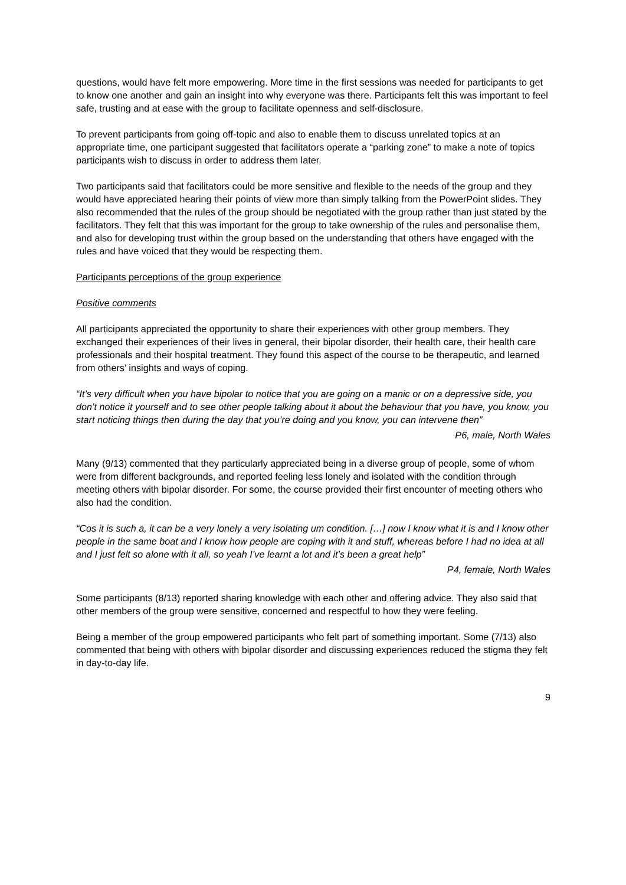questions, would have felt more empowering. More time in the first sessions was needed for participants to get to know one another and gain an insight into why everyone was there. Participants felt this was important to feel safe, trusting and at ease with the group to facilitate openness and self-disclosure.
To prevent participants from going off-topic and also to enable them to discuss unrelated topics at an appropriate time, one participant suggested that facilitators operate a “parking zone” to make a note of topics participants wish to discuss in order to address them later.
Two participants said that facilitators could be more sensitive and flexible to the needs of the group and they would have appreciated hearing their points of view more than simply talking from the PowerPoint slides. They also recommended that the rules of the group should be negotiated with the group rather than just stated by the facilitators. They felt that this was important for the group to take ownership of the rules and personalise them, and also for developing trust within the group based on the understanding that others have engaged with the rules and have voiced that they would be respecting them.
Participants perceptions of the group experience
Positive comments
All participants appreciated the opportunity to share their experiences with other group members. They exchanged their experiences of their lives in general, their bipolar disorder, their health care, their health care professionals and their hospital treatment. They found this aspect of the course to be therapeutic, and learned from others’ insights and ways of coping.
“It’s very difficult when you have bipolar to notice that you are going on a manic or on a depressive side, you don’t notice it yourself and to see other people talking about it about the behaviour that you have, you know, you start noticing things then during the day that you’re doing and you know, you can intervene then”
P6, male, North Wales
Many (9/13) commented that they particularly appreciated being in a diverse group of people, some of whom were from different backgrounds, and reported feeling less lonely and isolated with the condition through meeting others with bipolar disorder. For some, the course provided their first encounter of meeting others who also had the condition.
“Cos it is such a, it can be a very lonely a very isolating um condition. […] now I know what it is and I know other people in the same boat and I know how people are coping with it and stuff, whereas before I had no idea at all and I just felt so alone with it all, so yeah I’ve learnt a lot and it’s been a great help”
P4, female, North Wales
Some participants (8/13) reported sharing knowledge with each other and offering advice. They also said that other members of the group were sensitive, concerned and respectful to how they were feeling.
Being a member of the group empowered participants who felt part of something important. Some (7/13) also commented that being with others with bipolar disorder and discussing experiences reduced the stigma they felt in day-to-day life.
9